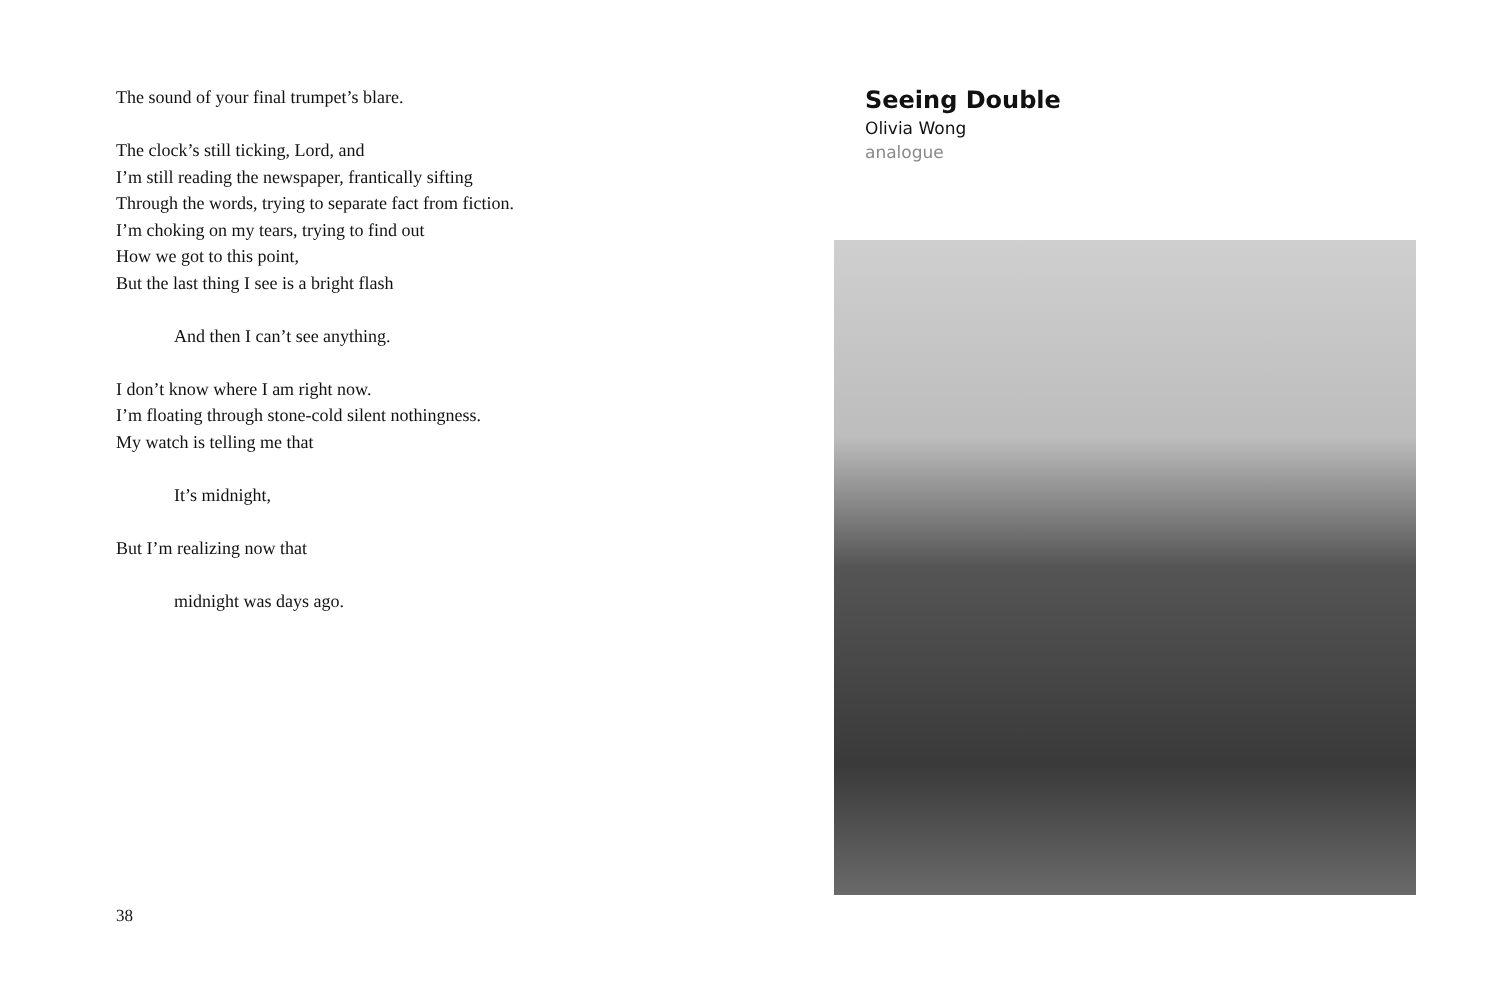The sound of your final trumpet’s blare.
The clock’s still ticking, Lord, and
I’m still reading the newspaper, frantically sifting
Through the words, trying to separate fact from fiction.
I’m choking on my tears, trying to find out
How we got to this point,
But the last thing I see is a bright flash
And then I can’t see anything.
I don’t know where I am right now.
I’m floating through stone-cold silent nothingness.
My watch is telling me that
It’s midnight,
But I’m realizing now that
midnight was days ago.
38
Seeing Double
Olivia Wong
analogue